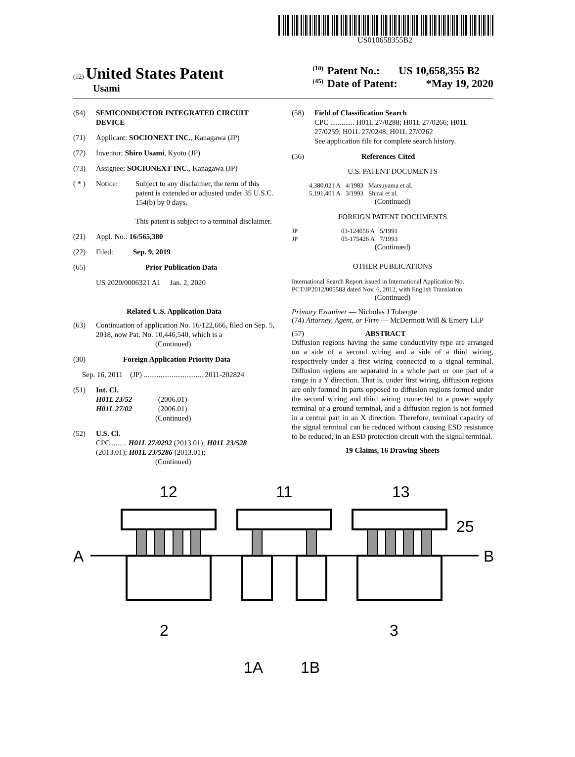US010658355B2
(12) United States Patent
Usami
(10) Patent No.: US 10,658,355 B2
(45) Date of Patent: *May 19, 2020
(54) SEMICONDUCTOR INTEGRATED CIRCUIT DEVICE
(71) Applicant: SOCIONEXT INC., Kanagawa (JP)
(72) Inventor: Shiro Usami, Kyoto (JP)
(73) Assignee: SOCIONEXT INC., Kanagawa (JP)
( * ) Notice: Subject to any disclaimer, the term of this patent is extended or adjusted under 35 U.S.C. 154(b) by 0 days.
This patent is subject to a terminal disclaimer.
(21) Appl. No.: 16/565,380
(22) Filed: Sep. 9, 2019
(65) Prior Publication Data
US 2020/0006321 A1 Jan. 2, 2020
Related U.S. Application Data
(63) Continuation of application No. 16/122,666, filed on Sep. 5, 2018, now Pat. No. 10,446,540, which is a
(Continued)
(30) Foreign Application Priority Data
Sep. 16, 2011 (JP) ................................ 2011-202824
(51) Int. Cl.
H01L 23/52 (2006.01)
H01L 27/02 (2006.01)
(Continued)
(52) U.S. Cl.
CPC ........ H01L 27/0292 (2013.01); H01L 23/528 (2013.01); H01L 23/5286 (2013.01);
(Continued)
(58) Field of Classification Search
CPC ............. H01L 27/0288; H01L 27/0266; H01L 27/0259; H01L 27/0248; H01L 27/0262
See application file for complete search history.
(56) References Cited
U.S. PATENT DOCUMENTS
| 4,380,021 A | 4/1983 | Matsuyama et al. |
| 5,191,401 A | 3/1993 | Shirai et al. |
(Continued)
FOREIGN PATENT DOCUMENTS
| JP | 03-124056 A | 5/1991 |
| JP | 05-175426 A | 7/1993 |
(Continued)
OTHER PUBLICATIONS
International Search Report issued in International Application No. PCT/JP2012/005583 dated Nov. 6, 2012, with English Translation.
(Continued)
Primary Examiner — Nicholas J Tobergte
(74) Attorney, Agent, or Firm — McDermott Will & Emery LLP
(57) ABSTRACT
Diffusion regions having the same conductivity type are arranged on a side of a second wiring and a side of a third wiring, respectively under a first wiring connected to a signal terminal. Diffusion regions are separated in a whole part or one part of a range in a Y direction. That is, under first wiring, diffusion regions are only formed in parts opposed to diffusion regions formed under the second wiring and third wiring connected to a power supply terminal or a ground terminal, and a diffusion region is not formed in a central part in an X direction. Therefore, terminal capacity of the signal terminal can be reduced without causing ESD resistance to be reduced, in an ESD protection circuit with the signal terminal.
19 Claims, 16 Drawing Sheets
12
11
13
A
B
25
2
3
1A
1B